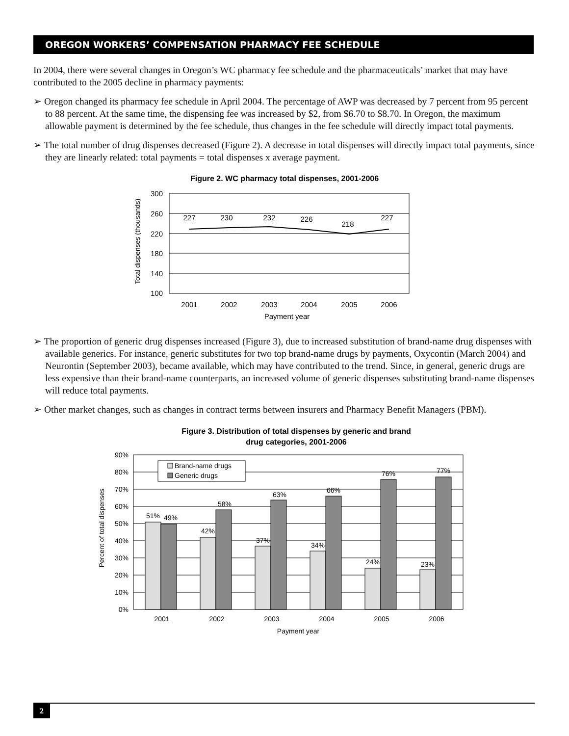OREGON WORKERS’ COMPENSATION PHARMACY FEE SCHEDULE
In 2004, there were several changes in Oregon’s WC pharmacy fee schedule and the pharmaceuticals’ market that may have contributed to the 2005 decline in pharmacy payments:
➢ Oregon changed its pharmacy fee schedule in April 2004. The percentage of AWP was decreased by 7 percent from 95 percent to 88 percent. At the same time, the dispensing fee was increased by $2, from $6.70 to $8.70. In Oregon, the maximum allowable payment is determined by the fee schedule, thus changes in the fee schedule will directly impact total payments.
➢ The total number of drug dispenses decreased (Figure 2). A decrease in total dispenses will directly impact total payments, since they are linearly related: total payments = total dispenses x average payment.
Figure 2. WC pharmacy total dispenses, 2001-2006
300
260
220
180
140
100
227
230
232
226
218
227
2001
2002
2003
2004
2005
2006
Payment year
Total dispenses (thousands)
➢ The proportion of generic drug dispenses increased (Figure 3), due to increased substitution of brand-name drug dispenses with available generics. For instance, generic substitutes for two top brand-name drugs by payments, Oxycontin (March 2004) and Neurontin (September 2003), became available, which may have contributed to the trend. Since, in general, generic drugs are less expensive than their brand-name counterparts, an increased volume of generic dispenses substituting brand-name dispenses will reduce total payments.
➢ Other market changes, such as changes in contract terms between insurers and Pharmacy Benefit Managers (PBM).
Figure 3. Distribution of total dispenses by generic and brand
drug categories, 2001-2006
90%
80%
70%
60%
50%
40%
30%
20%
10%
0%
51%
49%
42%
58%
37%
63%
34%
66%
24%
76%
23%
77%
2001
2002
2003
2004
2005
2006
Payment year
Brand-name drugs
Generic drugs
Percent of total dispenses
2